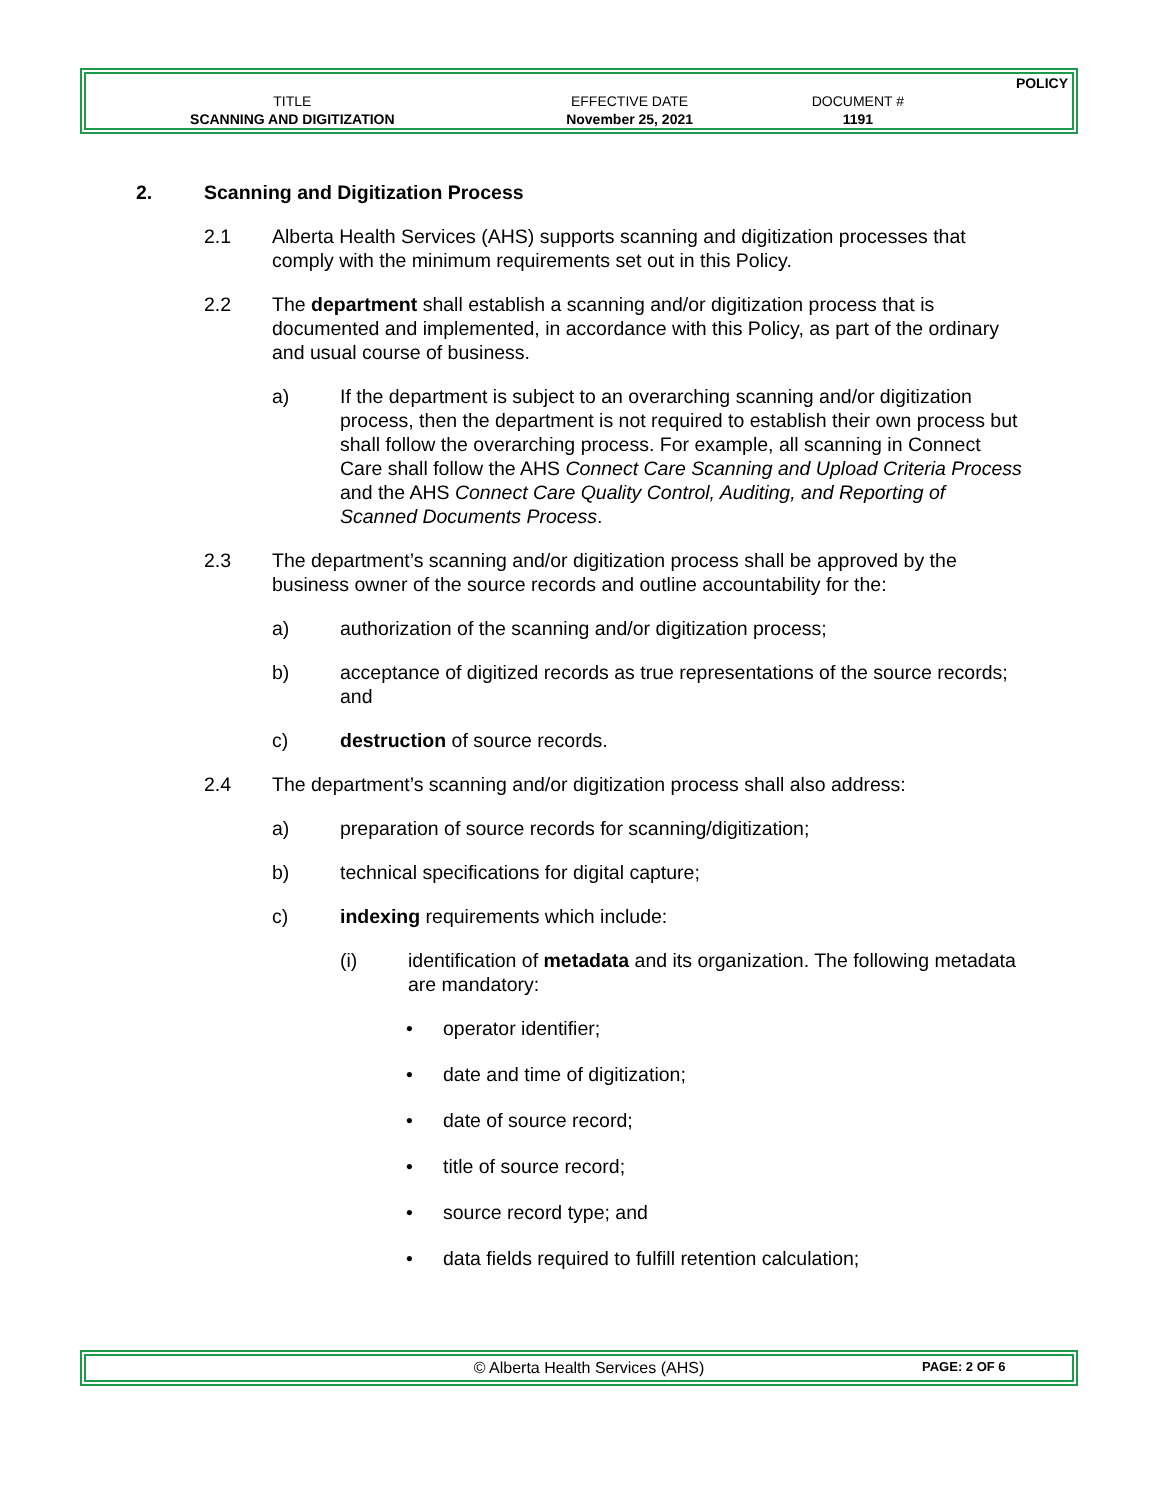| | | | POLICY |
| TITLE | EFFECTIVE DATE | DOCUMENT # | |
| SCANNING AND DIGITIZATION | November 25, 2021 | 1191 | |
2. Scanning and Digitization Process
2.1 Alberta Health Services (AHS) supports scanning and digitization processes that comply with the minimum requirements set out in this Policy.
2.2 The department shall establish a scanning and/or digitization process that is documented and implemented, in accordance with this Policy, as part of the ordinary and usual course of business.
a) If the department is subject to an overarching scanning and/or digitization process, then the department is not required to establish their own process but shall follow the overarching process. For example, all scanning in Connect Care shall follow the AHS Connect Care Scanning and Upload Criteria Process and the AHS Connect Care Quality Control, Auditing, and Reporting of Scanned Documents Process.
2.3 The department’s scanning and/or digitization process shall be approved by the business owner of the source records and outline accountability for the:
a) authorization of the scanning and/or digitization process;
b) acceptance of digitized records as true representations of the source records; and
c) destruction of source records.
2.4 The department’s scanning and/or digitization process shall also address:
a) preparation of source records for scanning/digitization;
b) technical specifications for digital capture;
c) indexing requirements which include:
(i) identification of metadata and its organization. The following metadata are mandatory:
• operator identifier;
• date and time of digitization;
• date of source record;
• title of source record;
• source record type; and
• data fields required to fulfill retention calculation;
© Alberta Health Services (AHS) PAGE: 2 OF 6